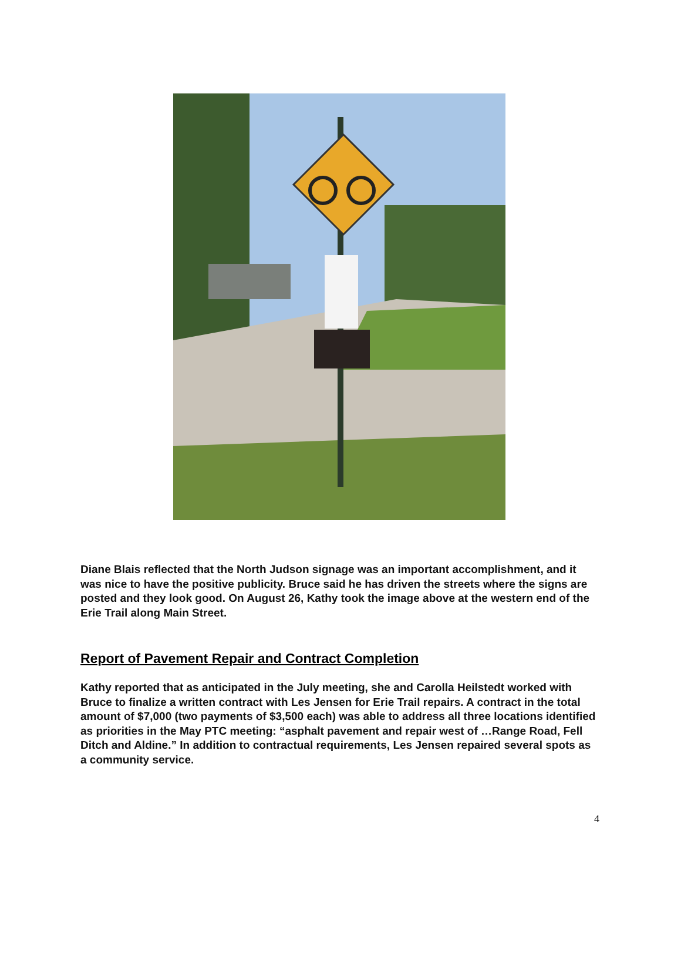Diane Blais reflected that the North Judson signage was an important accomplishment, and it was nice to have the positive publicity. Bruce said he has driven the streets where the signs are posted and they look good. On August 26, Kathy took the image above at the western end of the Erie Trail along Main Street.
Report of Pavement Repair and Contract Completion
Kathy reported that as anticipated in the July meeting, she and Carolla Heilstedt worked with Bruce to finalize a written contract with Les Jensen for Erie Trail repairs. A contract in the total amount of $7,000 (two payments of $3,500 each) was able to address all three locations identified as priorities in the May PTC meeting: “asphalt pavement and repair west of …Range Road, Fell Ditch and Aldine.” In addition to contractual requirements, Les Jensen repaired several spots as a community service.
4